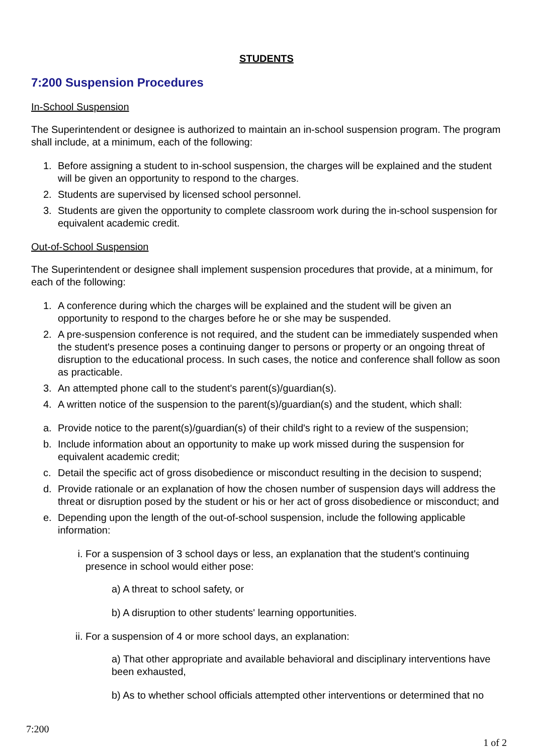STUDENTS
7:200 Suspension Procedures
In-School Suspension
The Superintendent or designee is authorized to maintain an in-school suspension program. The program shall include, at a minimum, each of the following:
1. Before assigning a student to in-school suspension, the charges will be explained and the student will be given an opportunity to respond to the charges.
2. Students are supervised by licensed school personnel.
3. Students are given the opportunity to complete classroom work during the in-school suspension for equivalent academic credit.
Out-of-School Suspension
The Superintendent or designee shall implement suspension procedures that provide, at a minimum, for each of the following:
1. A conference during which the charges will be explained and the student will be given an opportunity to respond to the charges before he or she may be suspended.
2. A pre-suspension conference is not required, and the student can be immediately suspended when the student's presence poses a continuing danger to persons or property or an ongoing threat of disruption to the educational process. In such cases, the notice and conference shall follow as soon as practicable.
3. An attempted phone call to the student's parent(s)/guardian(s).
4. A written notice of the suspension to the parent(s)/guardian(s) and the student, which shall:
a. Provide notice to the parent(s)/guardian(s) of their child's right to a review of the suspension;
b. Include information about an opportunity to make up work missed during the suspension for equivalent academic credit;
c. Detail the specific act of gross disobedience or misconduct resulting in the decision to suspend;
d. Provide rationale or an explanation of how the chosen number of suspension days will address the threat or disruption posed by the student or his or her act of gross disobedience or misconduct; and
e. Depending upon the length of the out-of-school suspension, include the following applicable information:
i. For a suspension of 3 school days or less, an explanation that the student's continuing presence in school would either pose:
a) A threat to school safety, or
b) A disruption to other students' learning opportunities.
ii.
For a suspension of 4 or more school days, an explanation:
a) That other appropriate and available behavioral and disciplinary interventions have been exhausted,
b) As to whether school officials attempted other interventions or determined that no
7:200
1 of 2